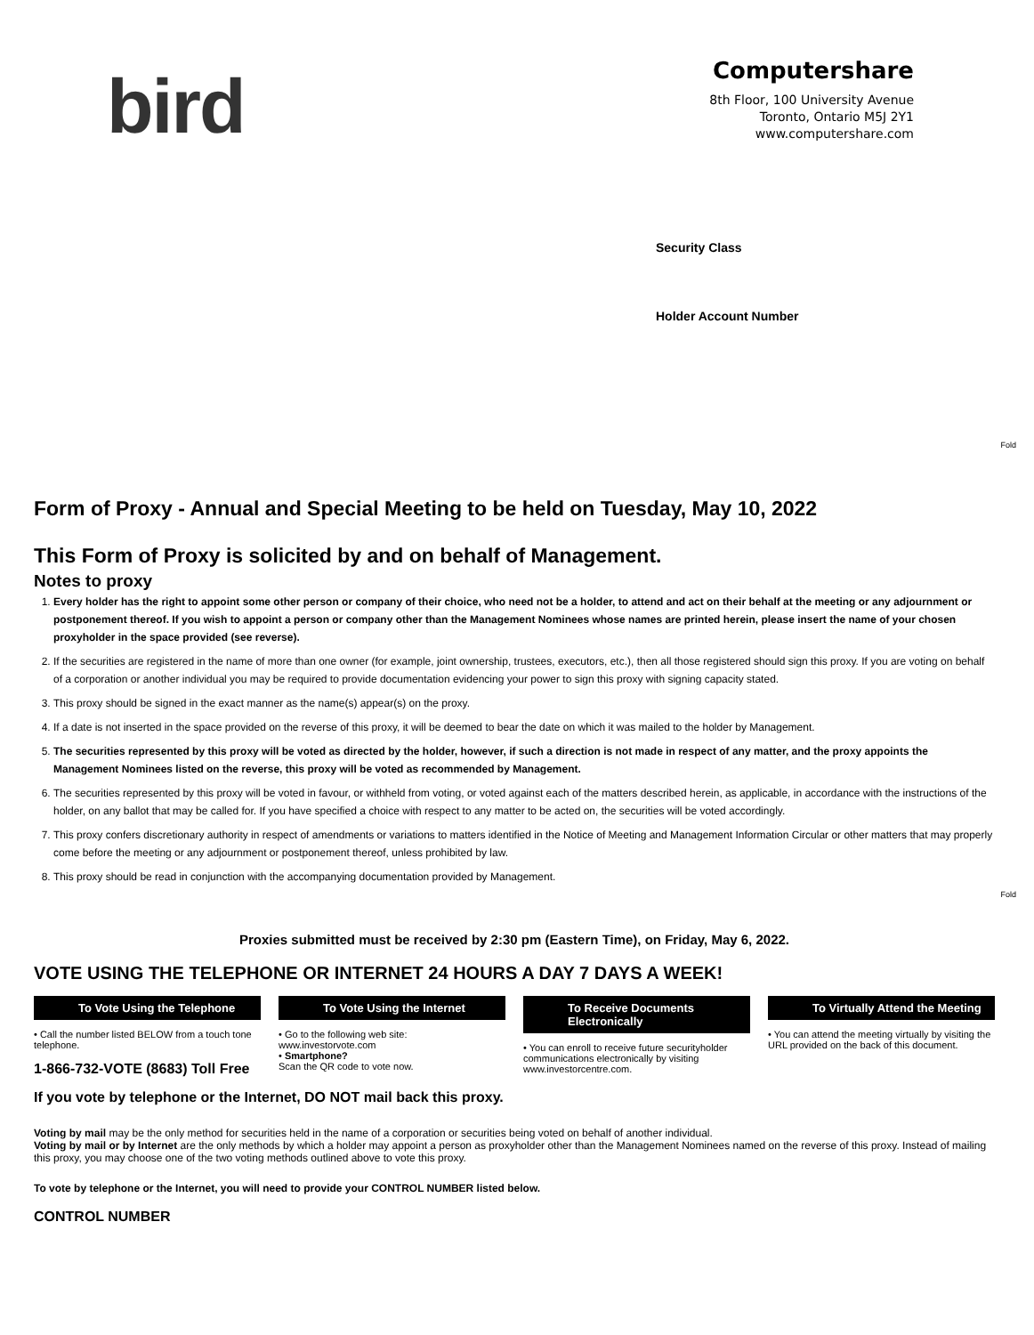bird
Computershare
8th Floor, 100 University Avenue
Toronto, Ontario M5J 2Y1
www.computershare.com
Security Class
Holder Account Number
Fold
Fold
Form of Proxy - Annual and Special Meeting to be held on Tuesday, May 10, 2022
This Form of Proxy is solicited by and on behalf of Management.
Notes to proxy
1. Every holder has the right to appoint some other person or company of their choice, who need not be a holder, to attend and act on their behalf at the meeting or any adjournment or postponement thereof. If you wish to appoint a person or company other than the Management Nominees whose names are printed herein, please insert the name of your chosen proxyholder in the space provided (see reverse).
2. If the securities are registered in the name of more than one owner (for example, joint ownership, trustees, executors, etc.), then all those registered should sign this proxy. If you are voting on behalf of a corporation or another individual you may be required to provide documentation evidencing your power to sign this proxy with signing capacity stated.
3. This proxy should be signed in the exact manner as the name(s) appear(s) on the proxy.
4. If a date is not inserted in the space provided on the reverse of this proxy, it will be deemed to bear the date on which it was mailed to the holder by Management.
5. The securities represented by this proxy will be voted as directed by the holder, however, if such a direction is not made in respect of any matter, and the proxy appoints the Management Nominees listed on the reverse, this proxy will be voted as recommended by Management.
6. The securities represented by this proxy will be voted in favour, or withheld from voting, or voted against each of the matters described herein, as applicable, in accordance with the instructions of the holder, on any ballot that may be called for. If you have specified a choice with respect to any matter to be acted on, the securities will be voted accordingly.
7. This proxy confers discretionary authority in respect of amendments or variations to matters identified in the Notice of Meeting and Management Information Circular or other matters that may properly come before the meeting or any adjournment or postponement thereof, unless prohibited by law.
8. This proxy should be read in conjunction with the accompanying documentation provided by Management.
Proxies submitted must be received by 2:30 pm (Eastern Time), on Friday, May 6, 2022.
VOTE USING THE TELEPHONE OR INTERNET 24 HOURS A DAY 7 DAYS A WEEK!
To Vote Using the Telephone
• Call the number listed BELOW from a touch tone telephone.
1-866-732-VOTE (8683) Toll Free
To Vote Using the Internet
• Go to the following web site: www.investorvote.com
• Smartphone?
Scan the QR code to vote now.
To Receive Documents Electronically
• You can enroll to receive future securityholder communications electronically by visiting www.investorcentre.com.
To Virtually Attend the Meeting
• You can attend the meeting virtually by visiting the URL provided on the back of this document.
If you vote by telephone or the Internet, DO NOT mail back this proxy.
Voting by mail may be the only method for securities held in the name of a corporation or securities being voted on behalf of another individual.
Voting by mail or by Internet are the only methods by which a holder may appoint a person as proxyholder other than the Management Nominees named on the reverse of this proxy. Instead of mailing this proxy, you may choose one of the two voting methods outlined above to vote this proxy.
To vote by telephone or the Internet, you will need to provide your CONTROL NUMBER listed below.
CONTROL NUMBER